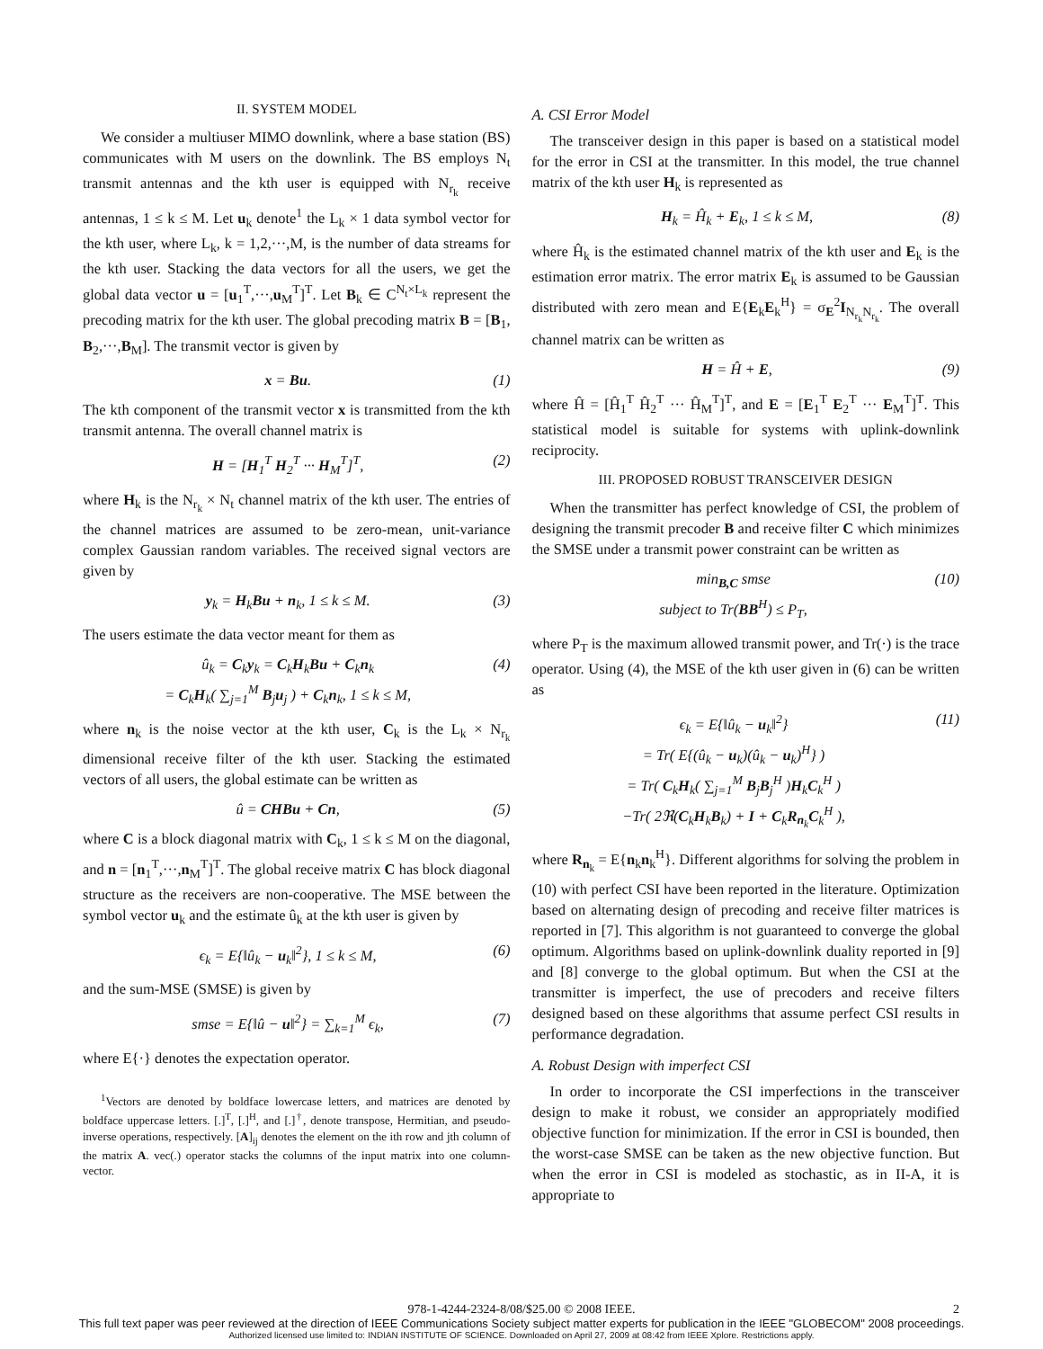II. SYSTEM MODEL
We consider a multiuser MIMO downlink, where a base station (BS) communicates with M users on the downlink. The BS employs N<sub>t</sub> transmit antennas and the kth user is equipped with N<sub>r<sub>k</sub></sub> receive antennas, 1 ≤ k ≤ M. Let u<sub>k</sub> denote<sup>1</sup> the L<sub>k</sub> × 1 data symbol vector for the kth user, where L<sub>k</sub>, k = 1,2,···,M, is the number of data streams for the kth user. Stacking the data vectors for all the users, we get the global data vector u = [u<sub>1</sub><sup>T</sup>,···,u<sub>M</sub><sup>T</sup>]<sup>T</sup>. Let B<sub>k</sub> ∈ C<sup>N<sub>t</sub>×L<sub>k</sub></sup> represent the precoding matrix for the kth user. The global precoding matrix B = [B<sub>1</sub>, B<sub>2</sub>,···,B<sub>M</sub>]. The transmit vector is given by
x = Bu. (1)
The kth component of the transmit vector x is transmitted from the kth transmit antenna. The overall channel matrix is
H = [H<sub>1</sub><sup>T</sup> H<sub>2</sub><sup>T</sup> ··· H<sub>M</sub><sup>T</sup>]<sup>T</sup>, (2)
where H<sub>k</sub> is the N<sub>r<sub>k</sub></sub> × N<sub>t</sub> channel matrix of the kth user. The entries of the channel matrices are assumed to be zero-mean, unit-variance complex Gaussian random variables. The received signal vectors are given by
y<sub>k</sub> = H<sub>k</sub>Bu + n<sub>k</sub>, 1 ≤ k ≤ M. (3)
The users estimate the data vector meant for them as
û<sub>k</sub> = C<sub>k</sub>y<sub>k</sub> = C<sub>k</sub>H<sub>k</sub>Bu + C<sub>k</sub>n<sub>k</sub>
= C<sub>k</sub>H<sub>k</sub>( ∑<sub>j=1</sub><sup>M</sup> B<sub>j</sub>u<sub>j</sub> ) + C<sub>k</sub>n<sub>k</sub>, 1 ≤ k ≤ M, (4)
where n<sub>k</sub> is the noise vector at the kth user, C<sub>k</sub> is the L<sub>k</sub> × N<sub>r<sub>k</sub></sub> dimensional receive filter of the kth user. Stacking the estimated vectors of all users, the global estimate can be written as
û = CHBu + Cn, (5)
where C is a block diagonal matrix with C<sub>k</sub>, 1 ≤ k ≤ M on the diagonal, and n = [n<sub>1</sub><sup>T</sup>,···,n<sub>M</sub><sup>T</sup>]<sup>T</sup>. The global receive matrix C has block diagonal structure as the receivers are non-cooperative. The MSE between the symbol vector u<sub>k</sub> and the estimate û<sub>k</sub> at the kth user is given by
ϵ<sub>k</sub> = E{‖û<sub>k</sub> − u<sub>k</sub>‖<sup>2</sup>}, 1 ≤ k ≤ M, (6)
and the sum-MSE (SMSE) is given by
smse = E{‖û − u‖<sup>2</sup>} = ∑<sub>k=1</sub><sup>M</sup> ϵ<sub>k</sub>, (7)
where E{·} denotes the expectation operator.
<sup>1</sup> Vectors are denoted by boldface lowercase letters, and matrices are denoted by boldface uppercase letters. [.]<sup>T</sup>, [.]<sup>H</sup>, and [.]<sup>†</sup>, denote transpose, Hermitian, and pseudo-inverse operations, respectively. [A]<sub>ij</sub> denotes the element on the ith row and jth column of the matrix A. vec(.) operator stacks the columns of the input matrix into one column-vector.
A. CSI Error Model
The transceiver design in this paper is based on a statistical model for the error in CSI at the transmitter. In this model, the true channel matrix of the kth user H<sub>k</sub> is represented as
H<sub>k</sub> = Ĥ<sub>k</sub> + E<sub>k</sub>, 1 ≤ k ≤ M, (8)
where Ĥ<sub>k</sub> is the estimated channel matrix of the kth user and E<sub>k</sub> is the estimation error matrix. The error matrix E<sub>k</sub> is assumed to be Gaussian distributed with zero mean and E{E<sub>k</sub>E<sub>k</sub><sup>H</sup>} = σ<sub>E</sub><sup>2</sup>I<sub>N<sub>r<sub>k</sub></sub>N<sub>r<sub>k</sub></sub></sub>. The overall channel matrix can be written as
H = Ĥ + E, (9)
where Ĥ = [Ĥ<sub>1</sub><sup>T</sup> Ĥ<sub>2</sub><sup>T</sup> ··· Ĥ<sub>M</sub><sup>T</sup>]<sup>T</sup>, and E = [E<sub>1</sub><sup>T</sup> E<sub>2</sub><sup>T</sup> ··· E<sub>M</sub><sup>T</sup>]<sup>T</sup>. This statistical model is suitable for systems with uplink-downlink reciprocity.
III. PROPOSED ROBUST TRANSCEIVER DESIGN
When the transmitter has perfect knowledge of CSI, the problem of designing the transmit precoder B and receive filter C which minimizes the SMSE under a transmit power constraint can be written as
min<sub>B,C</sub> smse
subject to Tr(BB<sup>H</sup>) ≤ P<sub>T</sub>, (10)
where P<sub>T</sub> is the maximum allowed transmit power, and Tr(·) is the trace operator. Using (4), the MSE of the kth user given in (6) can be written as
ϵ<sub>k</sub> = E{‖û<sub>k</sub> − u<sub>k</sub>‖<sup>2</sup>}
= Tr( E{(û<sub>k</sub> − u<sub>k</sub>)(û<sub>k</sub> − u<sub>k</sub>)<sup>H</sup>} )
= Tr( C<sub>k</sub>H<sub>k</sub>( ∑<sub>j=1</sub><sup>M</sup> B<sub>j</sub>B<sub>j</sub><sup>H</sup> )H<sub>k</sub>C<sub>k</sub><sup>H</sup> )
−Tr( 2ℜ(C<sub>k</sub>H<sub>k</sub>B<sub>k</sub>) + I + C<sub>k</sub>R<sub>n<sub>k</sub></sub>C<sub>k</sub><sup>H</sup> ), (11)
where R<sub>n<sub>k</sub></sub> = E{n<sub>k</sub>n<sub>k</sub><sup>H</sup>}. Different algorithms for solving the problem in (10) with perfect CSI have been reported in the literature. Optimization based on alternating design of precoding and receive filter matrices is reported in [7]. This algorithm is not guaranteed to converge the global optimum. Algorithms based on uplink-downlink duality reported in [9] and [8] converge to the global optimum. But when the CSI at the transmitter is imperfect, the use of precoders and receive filters designed based on these algorithms that assume perfect CSI results in performance degradation.
A. Robust Design with imperfect CSI
In order to incorporate the CSI imperfections in the transceiver design to make it robust, we consider an appropriately modified objective function for minimization. If the error in CSI is bounded, then the worst-case SMSE can be taken as the new objective function. But when the error in CSI is modeled as stochastic, as in II-A, it is appropriate to
978-1-4244-2324-8/08/$25.00 © 2008 IEEE.
2
This full text paper was peer reviewed at the direction of IEEE Communications Society subject matter experts for publication in the IEEE "GLOBECOM" 2008 proceedings.
Authorized licensed use limited to: INDIAN INSTITUTE OF SCIENCE. Downloaded on April 27, 2009 at 08:42 from IEEE Xplore. Restrictions apply.